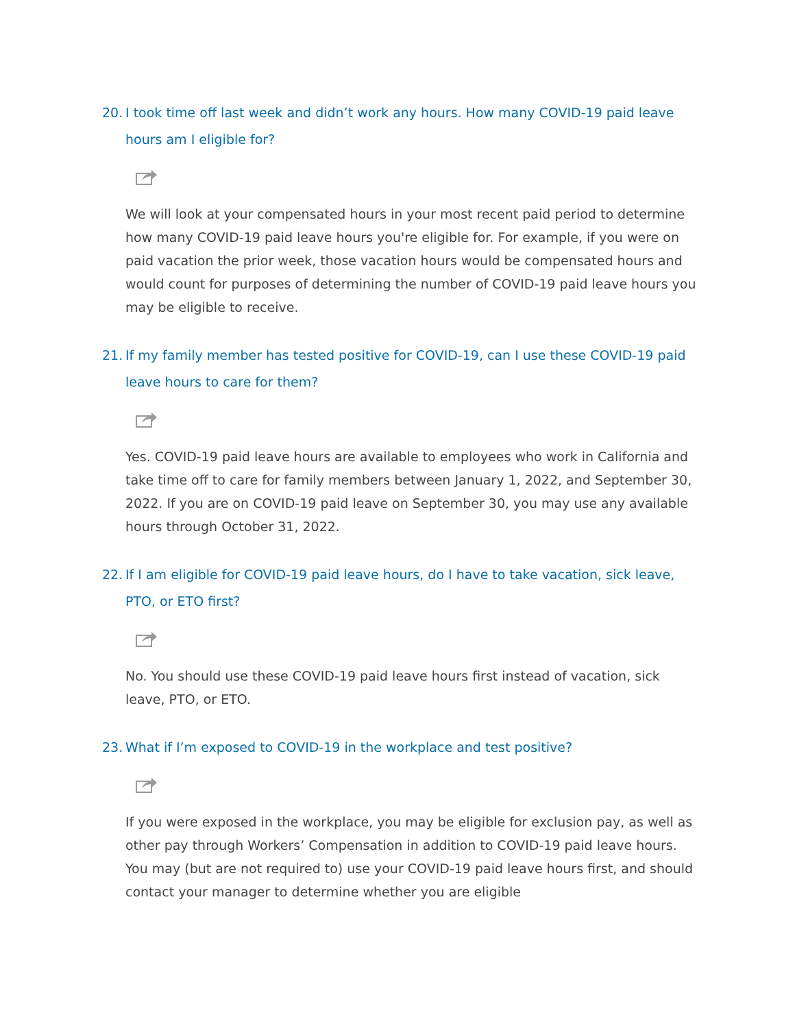20. I took time off last week and didn’t work any hours. How many COVID-19 paid leave hours am I eligible for?
We will look at your compensated hours in your most recent paid period to determine how many COVID-19 paid leave hours you're eligible for. For example, if you were on paid vacation the prior week, those vacation hours would be compensated hours and would count for purposes of determining the number of COVID-19 paid leave hours you may be eligible to receive.
21. If my family member has tested positive for COVID-19, can I use these COVID-19 paid leave hours to care for them?
Yes. COVID-19 paid leave hours are available to employees who work in California and take time off to care for family members between January 1, 2022, and September 30, 2022. If you are on COVID-19 paid leave on September 30, you may use any available hours through October 31, 2022.
22. If I am eligible for COVID-19 paid leave hours, do I have to take vacation, sick leave, PTO, or ETO first?
No. You should use these COVID-19 paid leave hours first instead of vacation, sick leave, PTO, or ETO.
23. What if I’m exposed to COVID-19 in the workplace and test positive?
If you were exposed in the workplace, you may be eligible for exclusion pay, as well as other pay through Workers’ Compensation in addition to COVID-19 paid leave hours. You may (but are not required to) use your COVID-19 paid leave hours first, and should contact your manager to determine whether you are eligible